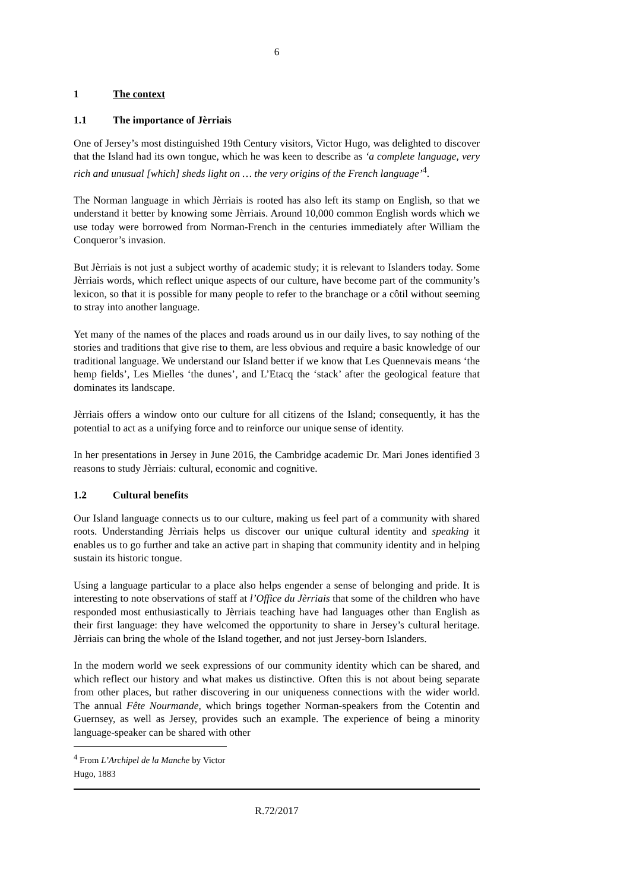6
1 The context
1.1 The importance of Jèrriais
One of Jersey’s most distinguished 19th Century visitors, Victor Hugo, was delighted to discover that the Island had its own tongue, which he was keen to describe as ‘a complete language, very rich and unusual [which] sheds light on … the very origins of the French language’<sup>4</sup>.
The Norman language in which Jèrriais is rooted has also left its stamp on English, so that we understand it better by knowing some Jèrriais. Around 10,000 common English words which we use today were borrowed from Norman-French in the centuries immediately after William the Conqueror’s invasion.
But Jèrriais is not just a subject worthy of academic study; it is relevant to Islanders today. Some Jèrriais words, which reflect unique aspects of our culture, have become part of the community’s lexicon, so that it is possible for many people to refer to the branchage or a côtil without seeming to stray into another language.
Yet many of the names of the places and roads around us in our daily lives, to say nothing of the stories and traditions that give rise to them, are less obvious and require a basic knowledge of our traditional language. We understand our Island better if we know that Les Quennevais means ‘the hemp fields’, Les Mielles ‘the dunes’, and L’Etacq the ‘stack’ after the geological feature that dominates its landscape.
Jèrriais offers a window onto our culture for all citizens of the Island; consequently, it has the potential to act as a unifying force and to reinforce our unique sense of identity.
In her presentations in Jersey in June 2016, the Cambridge academic Dr. Mari Jones identified 3 reasons to study Jèrriais: cultural, economic and cognitive.
1.2 Cultural benefits
Our Island language connects us to our culture, making us feel part of a community with shared roots. Understanding Jèrriais helps us discover our unique cultural identity and speaking it enables us to go further and take an active part in shaping that community identity and in helping sustain its historic tongue.
Using a language particular to a place also helps engender a sense of belonging and pride. It is interesting to note observations of staff at l’Office du Jèrriais that some of the children who have responded most enthusiastically to Jèrriais teaching have had languages other than English as their first language: they have welcomed the opportunity to share in Jersey’s cultural heritage. Jèrriais can bring the whole of the Island together, and not just Jersey-born Islanders.
In the modern world we seek expressions of our community identity which can be shared, and which reflect our history and what makes us distinctive. Often this is not about being separate from other places, but rather discovering in our uniqueness connections with the wider world. The annual Fête Nourmande, which brings together Norman-speakers from the Cotentin and Guernsey, as well as Jersey, provides such an example. The experience of being a minority language-speaker can be shared with other
<sup>4</sup> From L’Archipel de la Manche by Victor Hugo, 1883
R.72/2017